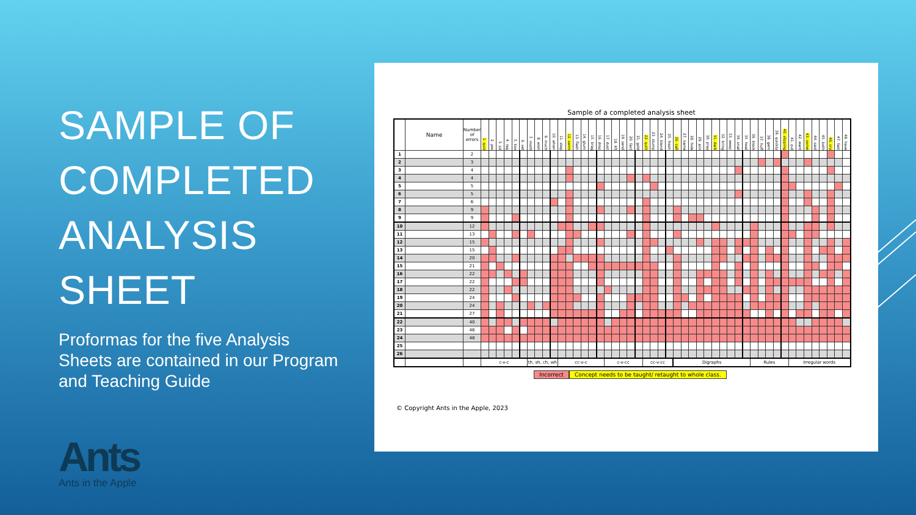SAMPLE OF COMPLETED ANALYSIS SHEET
Proformas for the five Analysis Sheets are contained in our Program and Teaching Guide
Ants
Ants in the Apple
Sample of a completed analysis sheet
| | Name | Number of errors | 1. quiz | 2. yes | 3. jut | 4. rag | 5. box | 6. vet | 7. moth | 8. wish | 9. much | 10. when | 11. step | 12. swim | 13. flash | 14. glum | 15. brag | 16. drop | 17. dust | 18. lift | 19. send | 20. fact | 21. gold | 22. quilt | 23. stump | 24. blend | 25. fresh | 26. call | 27. name | 28. hide | 29. join | 30. pray | 31. dark | 32. bring | 33. weep | 34. snail | 35. heat | 36. block | 37. huff | 38. gem | 39. quickly | 40. slipping | 41. put | 42. want | 43. some | 44. said | 45. both | 46. cry | 47. fast | 48. have |
| --- | --- | --- | --- | --- | --- | --- | --- | --- | --- | --- | --- | --- | --- | --- | --- | --- | --- | --- | --- | --- | --- | --- | --- | --- | --- | --- | --- | --- | --- | --- | --- | --- | --- | --- | --- | --- | --- | --- | --- | --- | --- | --- | --- | --- | --- | --- | --- | --- | --- | --- |
| 1 | | 2 | | | | | | | | | | | | | | | | | | | | | | | | | | | | | | | | | | | | | | | | | | | | | | | | |
| 2 | | 3 | | | | | | | | | | | | | | | | | | | | | | | | | | | | | | | | | | | | | | | | | | | | | | | | |
| 3 | | 4 | | | | | | | | | | | | | | | | | | | | | | | | | | | | | | | | | | | | | | | | | | | | | | | | |
| 4 | | 4 | | | | | | | | | | | | | | | | | | | | | | | | | | | | | | | | | | | | | | | | | | | | | | | | |
| 5 | | 5 | | | | | | | | | | | | | | | | | | | | | | | | | | | | | | | | | | | | | | | | | | | | | | | | |
| 6 | | 5 | | | | | | | | | | | | | | | | | | | | | | | | | | | | | | | | | | | | | | | | | | | | | | | | |
| 7 | | 6 | | | | | | | | | | | | | | | | | | | | | | | | | | | | | | | | | | | | | | | | | | | | | | | | |
| 8 | | 9 | | | | | | | | | | | | | | | | | | | | | | | | | | | | | | | | | | | | | | | | | | | | | | | | |
| 9 | | 9 | | | | | | | | | | | | | | | | | | | | | | | | | | | | | | | | | | | | | | | | | | | | | | | | |
| 10 | | 12 | | | | | | | | | | | | | | | | | | | | | | | | | | | | | | | | | | | | | | | | | | | | | | | | |
| 11 | | 13 | | | | | | | | | | | | | | | | | | | | | | | | | | | | | | | | | | | | | | | | | | | | | | | | |
| 12 | | 15 | | | | | | | | | | | | | | | | | | | | | | | | | | | | | | | | | | | | | | | | | | | | | | | | |
| 13 | | 15 | | | | | | | | | | | | | | | | | | | | | | | | | | | | | | | | | | | | | | | | | | | | | | | | |
| 14 | | 20 | | | | | | | | | | | | | | | | | | | | | | | | | | | | | | | | | | | | | | | | | | | | | | | | |
| 15 | | 21 | | | | | | | | | | | | | | | | | | | | | | | | | | | | | | | | | | | | | | | | | | | | | | | | |
| 16 | | 22 | | | | | | | | | | | | | | | | | | | | | | | | | | | | | | | | | | | | | | | | | | | | | | | | |
| 17 | | 22 | | | | | | | | | | | | | | | | | | | | | | | | | | | | | | | | | | | | | | | | | | | | | | | | |
| 18 | | 22 | | | | | | | | | | | | | | | | | | | | | | | | | | | | | | | | | | | | | | | | | | | | | | | | |
| 19 | | 24 | | | | | | | | | | | | | | | | | | | | | | | | | | | | | | | | | | | | | | | | | | | | | | | | |
| 20 | | 24 | | | | | | | | | | | | | | | | | | | | | | | | | | | | | | | | | | | | | | | | | | | | | | | | |
| 21 | | 27 | | | | | | | | | | | | | | | | | | | | | | | | | | | | | | | | | | | | | | | | | | | | | | | | |
| 22 | | 40 | | | | | | | | | | | | | | | | | | | | | | | | | | | | | | | | | | | | | | | | | | | | | | | | |
| 23 | | 46 | | | | | | | | | | | | | | | | | | | | | | | | | | | | | | | | | | | | | | | | | | | | | | | | |
| 24 | | 48 | | | | | | | | | | | | | | | | | | | | | | | | | | | | | | | | | | | | | | | | | | | | | | | | |
| 25 | | | | | | | | | | | | | | | | | | | | | | | | | | | | | | | | | | | | | | | | | | | | | | | | | | |
| 26 | | | | | | | | | | | | | | | | | | | | | | | | | | | | | | | | | | | | | | | | | | | | | | | | | | |
| | | | c-v-c | | | | | | th, sh, ch, wh | | | | cc-v-c | | | | | | c-v-cc | | | | | cc-v-cc | | | | Digraphs | | | | | | | | | | Rules | | | | | Irregular words | | | | | | | |
Incorrect Concept needs to be taught/ retaught to whole class.
© Copyright Ants in the Apple, 2023